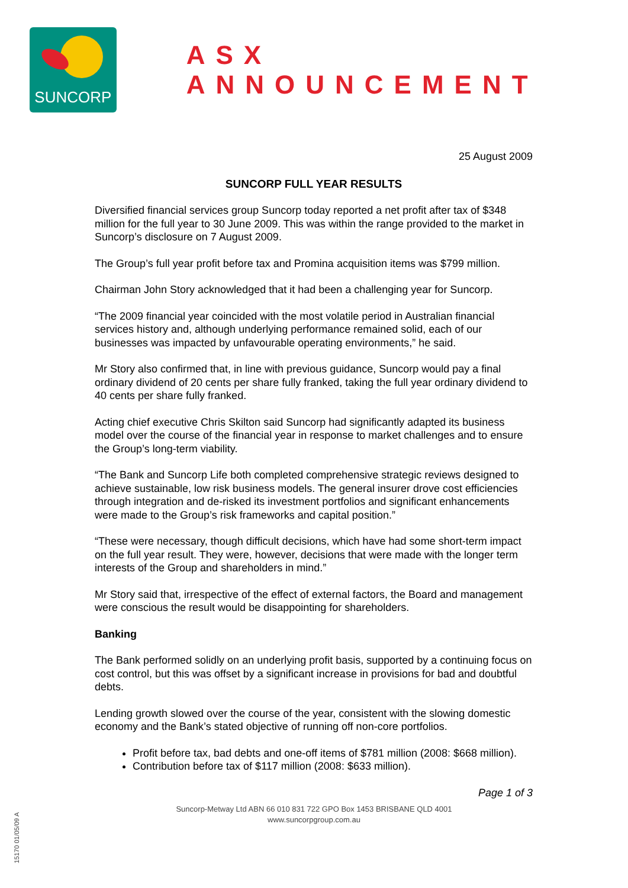SUNCORP
ASX ANNOUNCEMENT
25 August 2009
SUNCORP FULL YEAR RESULTS
Diversified financial services group Suncorp today reported a net profit after tax of $348 million for the full year to 30 June 2009. This was within the range provided to the market in Suncorp’s disclosure on 7 August 2009.
The Group’s full year profit before tax and Promina acquisition items was $799 million.
Chairman John Story acknowledged that it had been a challenging year for Suncorp.
“The 2009 financial year coincided with the most volatile period in Australian financial services history and, although underlying performance remained solid, each of our businesses was impacted by unfavourable operating environments,” he said.
Mr Story also confirmed that, in line with previous guidance, Suncorp would pay a final ordinary dividend of 20 cents per share fully franked, taking the full year ordinary dividend to 40 cents per share fully franked.
Acting chief executive Chris Skilton said Suncorp had significantly adapted its business model over the course of the financial year in response to market challenges and to ensure the Group’s long-term viability.
“The Bank and Suncorp Life both completed comprehensive strategic reviews designed to achieve sustainable, low risk business models. The general insurer drove cost efficiencies through integration and de-risked its investment portfolios and significant enhancements were made to the Group’s risk frameworks and capital position.”
“These were necessary, though difficult decisions, which have had some short-term impact on the full year result. They were, however, decisions that were made with the longer term interests of the Group and shareholders in mind.”
Mr Story said that, irrespective of the effect of external factors, the Board and management were conscious the result would be disappointing for shareholders.
Banking
The Bank performed solidly on an underlying profit basis, supported by a continuing focus on cost control, but this was offset by a significant increase in provisions for bad and doubtful debts.
Lending growth slowed over the course of the year, consistent with the slowing domestic economy and the Bank’s stated objective of running off non-core portfolios.
Profit before tax, bad debts and one-off items of $781 million (2008: $668 million).
Contribution before tax of $117 million (2008: $633 million).
Page 1 of 3
Suncorp-Metway Ltd ABN 66 010 831 722 GPO Box 1453 BRISBANE QLD 4001
www.suncorpgroup.com.au
15170 01/05/09 A